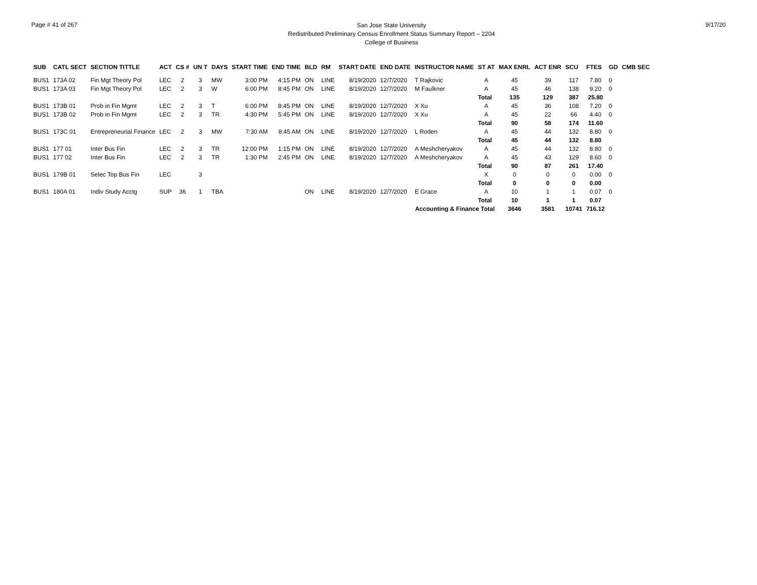Page # 41 of 267
San Jose State University
Redistributed Preliminary Census Enrollment Status Summary Report – 2204
College of Business
9/17/20
| SUB | CATL SECT | SECTION TITTLE | ACT | CS # | UN T | DAYS | START TIME | END TIME | BLD | RM | START DATE | END DATE | INSTRUCTOR NAME | ST AT | MAX ENRL | ACT ENR | SCU | FTES | GD | CMB SEC |
| --- | --- | --- | --- | --- | --- | --- | --- | --- | --- | --- | --- | --- | --- | --- | --- | --- | --- | --- | --- | --- |
| BUS1 | 173A 02 | Fin Mgt Theory Pol | LEC | 2 | 3 | MW | 3:00 PM | 4:15 PM | ON | LINE | 8/19/2020 | 12/7/2020 | T Rajkovic | A | 45 | 39 | 117 | 7.80 | 0 | |
| BUS1 | 173A 03 | Fin Mgt Theory Pol | LEC | 2 | 3 | W | 6:00 PM | 8:45 PM | ON | LINE | 8/19/2020 | 12/7/2020 | M Faulkner | A | 45 | 46 | 138 | 9.20 | 0 | |
| | | | | | | | | | | | | | | Total | 135 | 129 | 387 | 25.80 | | |
| BUS1 | 173B 01 | Prob in Fin Mgmt | LEC | 2 | 3 | T | 6:00 PM | 8:45 PM | ON | LINE | 8/19/2020 | 12/7/2020 | X Xu | A | 45 | 36 | 108 | 7.20 | 0 | |
| BUS1 | 173B 02 | Prob in Fin Mgmt | LEC | 2 | 3 | TR | 4:30 PM | 5:45 PM | ON | LINE | 8/19/2020 | 12/7/2020 | X Xu | A | 45 | 22 | 66 | 4.40 | 0 | |
| | | | | | | | | | | | | | | Total | 90 | 58 | 174 | 11.60 | | |
| BUS1 | 173C 01 | Entrepreneurial Finance | LEC | 2 | 3 | MW | 7:30 AM | 8:45 AM | ON | LINE | 8/19/2020 | 12/7/2020 | L Roden | A | 45 | 44 | 132 | 8.80 | 0 | |
| | | | | | | | | | | | | | | Total | 45 | 44 | 132 | 8.80 | | |
| BUS1 | 177 01 | Inter Bus Fin | LEC | 2 | 3 | TR | 12:00 PM | 1:15 PM | ON | LINE | 8/19/2020 | 12/7/2020 | A Meshcheryakov | A | 45 | 44 | 132 | 8.80 | 0 | |
| BUS1 | 177 02 | Inter Bus Fin | LEC | 2 | 3 | TR | 1:30 PM | 2:45 PM | ON | LINE | 8/19/2020 | 12/7/2020 | A Meshcheryakov | A | 45 | 43 | 129 | 8.60 | 0 | |
| | | | | | | | | | | | | | | Total | 90 | 87 | 261 | 17.40 | | |
| BUS1 | 179B 01 | Selec Top Bus Fin | LEC | | 3 | | | | | | | | | X | 0 | 0 | 0 | 0.00 | 0 | |
| | | | | | | | | | | | | | | Total | 0 | 0 | 0 | 0.00 | | |
| BUS1 | 180A 01 | Indiv Study Acctg | SUP | 36 | 1 | TBA | | | ON | LINE | 8/19/2020 | 12/7/2020 | E Grace | A | 10 | 1 | 1 | 0.07 | 0 | |
| | | | | | | | | | | | | | | Total | 10 | 1 | 1 | 0.07 | | |
| Accounting & Finance Total | | | | | | | | | | | | | | | 3646 | 3581 | 10741 | 716.12 | | |